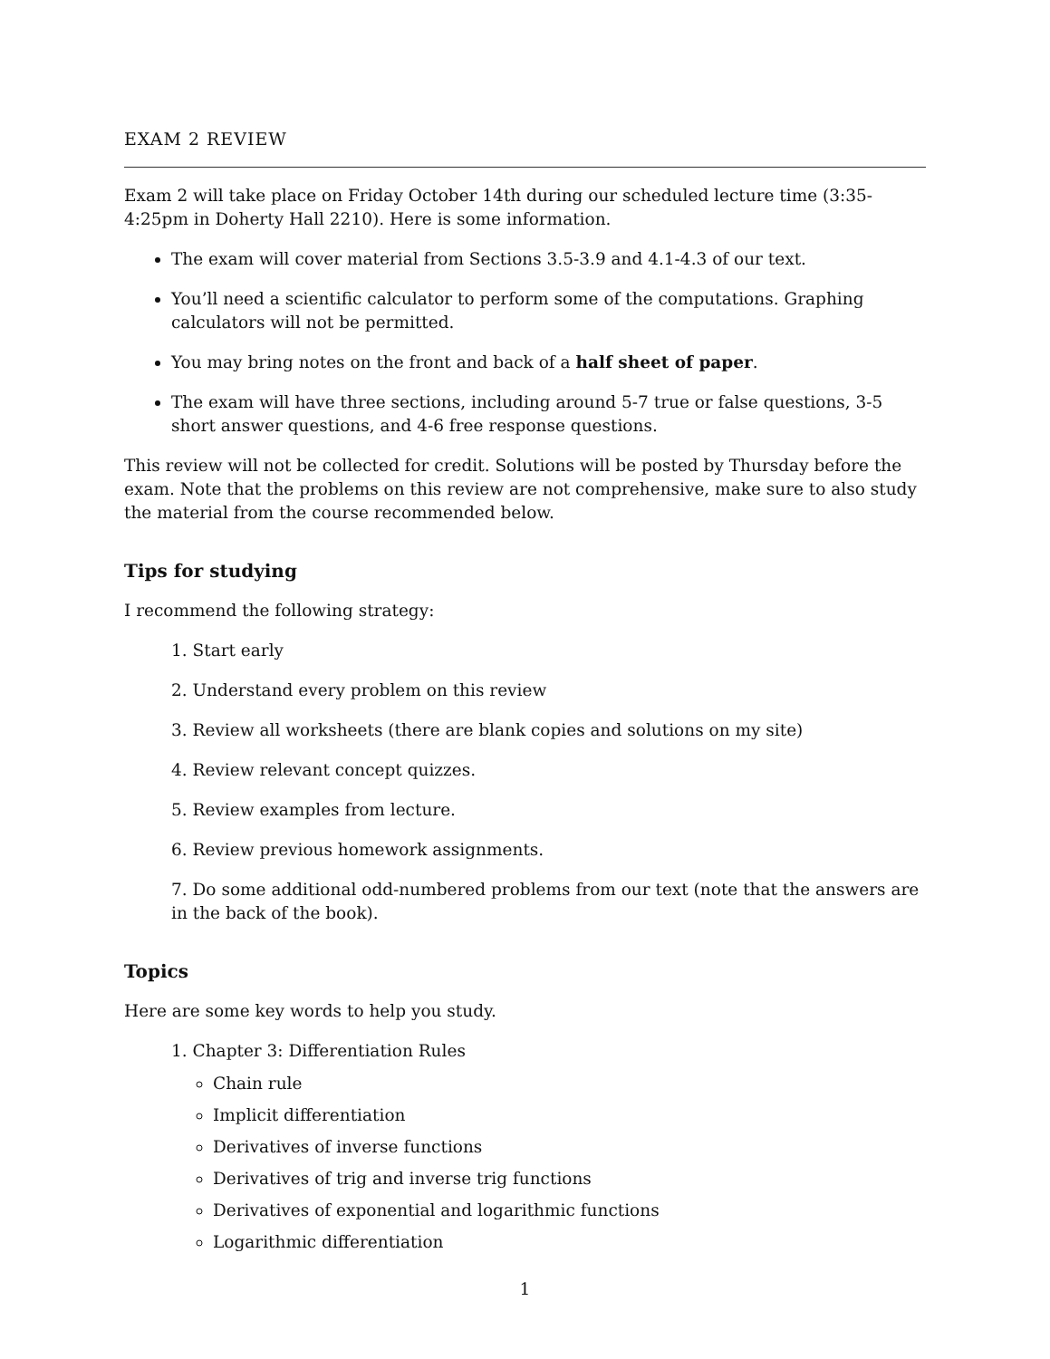EXAM 2 REVIEW
Exam 2 will take place on Friday October 14th during our scheduled lecture time (3:35-4:25pm in Doherty Hall 2210). Here is some information.
The exam will cover material from Sections 3.5-3.9 and 4.1-4.3 of our text.
You’ll need a scientific calculator to perform some of the computations. Graphing calculators will not be permitted.
You may bring notes on the front and back of a half sheet of paper.
The exam will have three sections, including around 5-7 true or false questions, 3-5 short answer questions, and 4-6 free response questions.
This review will not be collected for credit. Solutions will be posted by Thursday before the exam. Note that the problems on this review are not comprehensive, make sure to also study the material from the course recommended below.
Tips for studying
I recommend the following strategy:
1. Start early
2. Understand every problem on this review
3. Review all worksheets (there are blank copies and solutions on my site)
4. Review relevant concept quizzes.
5. Review examples from lecture.
6. Review previous homework assignments.
7. Do some additional odd-numbered problems from our text (note that the answers are in the back of the book).
Topics
Here are some key words to help you study.
1. Chapter 3: Differentiation Rules
Chain rule
Implicit differentiation
Derivatives of inverse functions
Derivatives of trig and inverse trig functions
Derivatives of exponential and logarithmic functions
Logarithmic differentiation
1